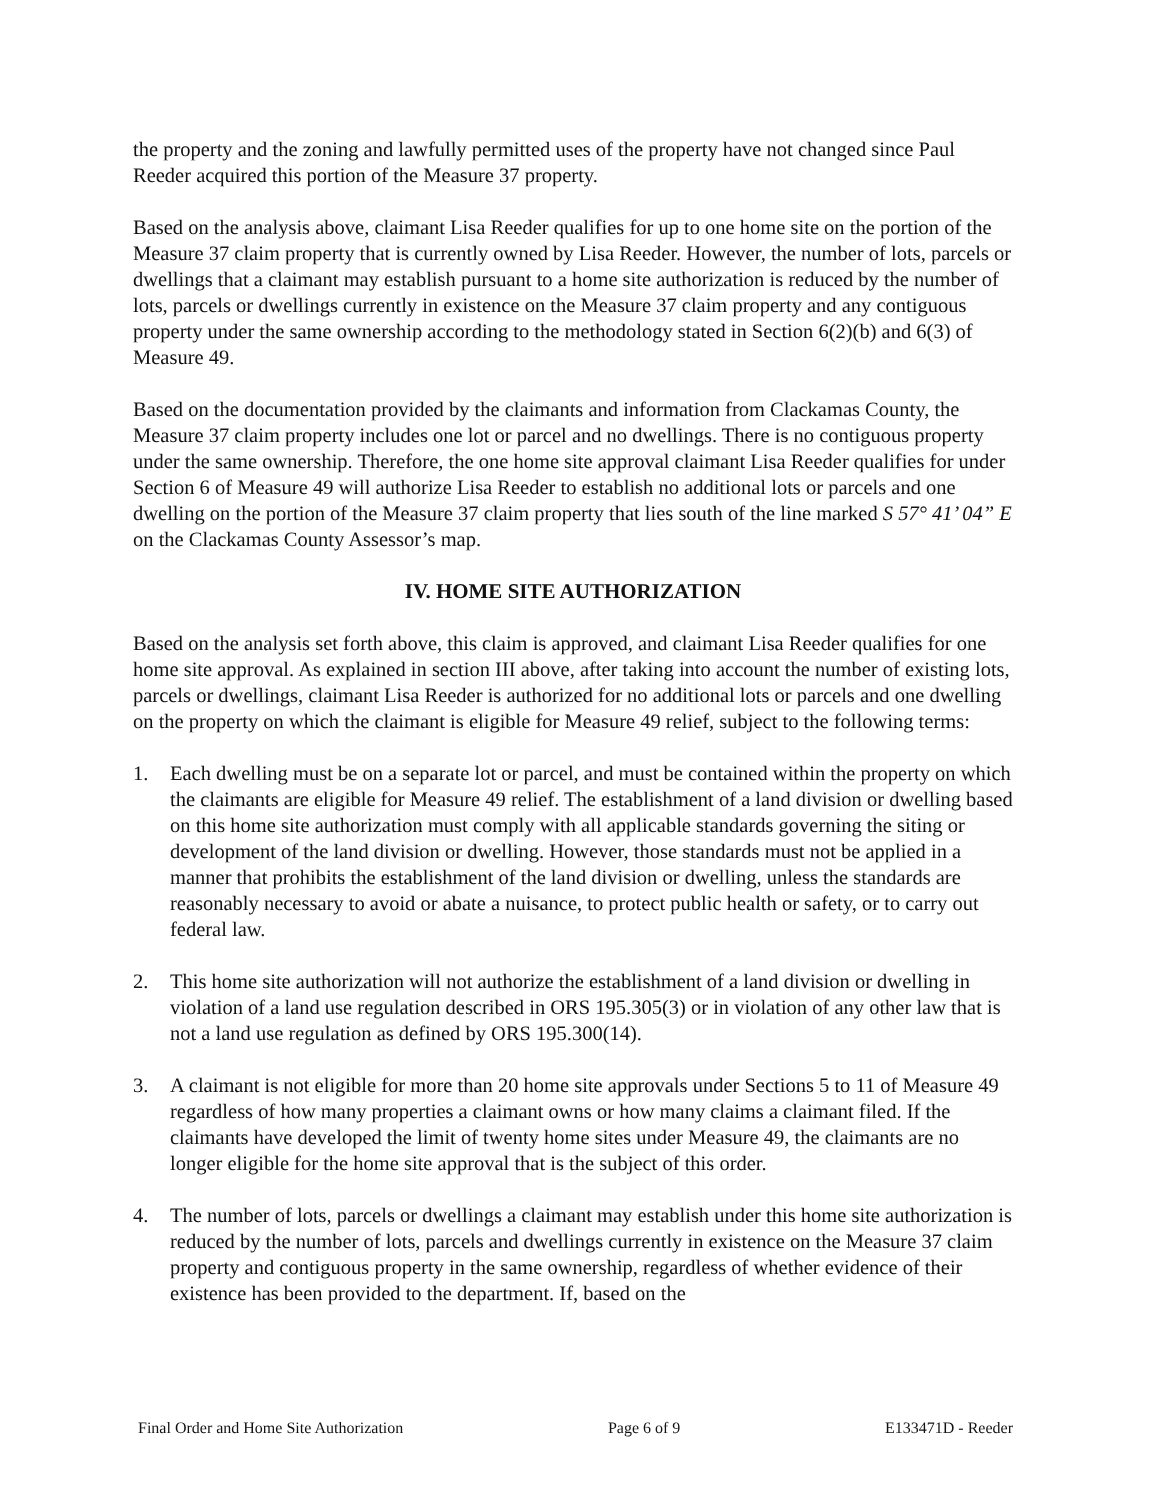the property and the zoning and lawfully permitted uses of the property have not changed since Paul Reeder acquired this portion of the Measure 37 property.
Based on the analysis above, claimant Lisa Reeder qualifies for up to one home site on the portion of the Measure 37 claim property that is currently owned by Lisa Reeder. However, the number of lots, parcels or dwellings that a claimant may establish pursuant to a home site authorization is reduced by the number of lots, parcels or dwellings currently in existence on the Measure 37 claim property and any contiguous property under the same ownership according to the methodology stated in Section 6(2)(b) and 6(3) of Measure 49.
Based on the documentation provided by the claimants and information from Clackamas County, the Measure 37 claim property includes one lot or parcel and no dwellings. There is no contiguous property under the same ownership. Therefore, the one home site approval claimant Lisa Reeder qualifies for under Section 6 of Measure 49 will authorize Lisa Reeder to establish no additional lots or parcels and one dwelling on the portion of the Measure 37 claim property that lies south of the line marked S 57° 41’ 04” E on the Clackamas County Assessor’s map.
IV. HOME SITE AUTHORIZATION
Based on the analysis set forth above, this claim is approved, and claimant Lisa Reeder qualifies for one home site approval. As explained in section III above, after taking into account the number of existing lots, parcels or dwellings, claimant Lisa Reeder is authorized for no additional lots or parcels and one dwelling on the property on which the claimant is eligible for Measure 49 relief, subject to the following terms:
1. Each dwelling must be on a separate lot or parcel, and must be contained within the property on which the claimants are eligible for Measure 49 relief. The establishment of a land division or dwelling based on this home site authorization must comply with all applicable standards governing the siting or development of the land division or dwelling. However, those standards must not be applied in a manner that prohibits the establishment of the land division or dwelling, unless the standards are reasonably necessary to avoid or abate a nuisance, to protect public health or safety, or to carry out federal law.
2. This home site authorization will not authorize the establishment of a land division or dwelling in violation of a land use regulation described in ORS 195.305(3) or in violation of any other law that is not a land use regulation as defined by ORS 195.300(14).
3. A claimant is not eligible for more than 20 home site approvals under Sections 5 to 11 of Measure 49 regardless of how many properties a claimant owns or how many claims a claimant filed. If the claimants have developed the limit of twenty home sites under Measure 49, the claimants are no longer eligible for the home site approval that is the subject of this order.
4. The number of lots, parcels or dwellings a claimant may establish under this home site authorization is reduced by the number of lots, parcels and dwellings currently in existence on the Measure 37 claim property and contiguous property in the same ownership, regardless of whether evidence of their existence has been provided to the department. If, based on the
Final Order and Home Site Authorization Page 6 of 9 E133471D - Reeder